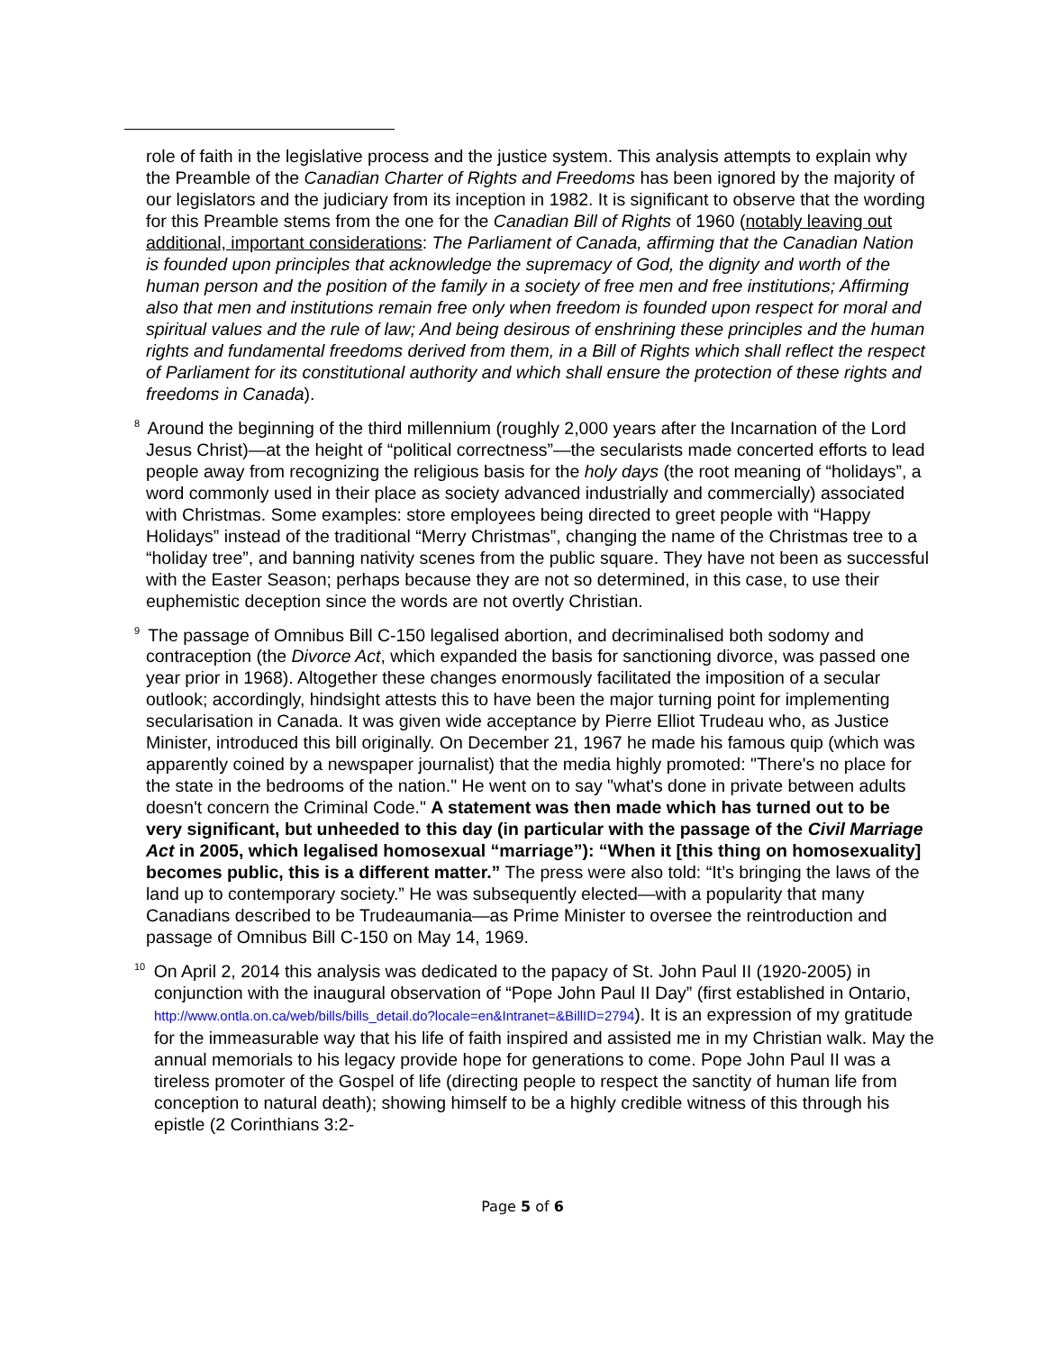role of faith in the legislative process and the justice system. This analysis attempts to explain why the Preamble of the Canadian Charter of Rights and Freedoms has been ignored by the majority of our legislators and the judiciary from its inception in 1982. It is significant to observe that the wording for this Preamble stems from the one for the Canadian Bill of Rights of 1960 (notably leaving out additional, important considerations: The Parliament of Canada, affirming that the Canadian Nation is founded upon principles that acknowledge the supremacy of God, the dignity and worth of the human person and the position of the family in a society of free men and free institutions; Affirming also that men and institutions remain free only when freedom is founded upon respect for moral and spiritual values and the rule of law; And being desirous of enshrining these principles and the human rights and fundamental freedoms derived from them, in a Bill of Rights which shall reflect the respect of Parliament for its constitutional authority and which shall ensure the protection of these rights and freedoms in Canada).
<sup>8</sup> Around the beginning of the third millennium (roughly 2,000 years after the Incarnation of the Lord Jesus Christ)—at the height of “political correctness”—the secularists made concerted efforts to lead people away from recognizing the religious basis for the holy days (the root meaning of “holidays”, a word commonly used in their place as society advanced industrially and commercially) associated with Christmas. Some examples: store employees being directed to greet people with “Happy Holidays” instead of the traditional “Merry Christmas”, changing the name of the Christmas tree to a “holiday tree”, and banning nativity scenes from the public square. They have not been as successful with the Easter Season; perhaps because they are not so determined, in this case, to use their euphemistic deception since the words are not overtly Christian.
<sup>9</sup> The passage of Omnibus Bill C-150 legalised abortion, and decriminalised both sodomy and contraception (the Divorce Act, which expanded the basis for sanctioning divorce, was passed one year prior in 1968). Altogether these changes enormously facilitated the imposition of a secular outlook; accordingly, hindsight attests this to have been the major turning point for implementing secularisation in Canada. It was given wide acceptance by Pierre Elliot Trudeau who, as Justice Minister, introduced this bill originally. On December 21, 1967 he made his famous quip (which was apparently coined by a newspaper journalist) that the media highly promoted: "There's no place for the state in the bedrooms of the nation." He went on to say "what's done in private between adults doesn't concern the Criminal Code." A statement was then made which has turned out to be very significant, but unheeded to this day (in particular with the passage of the Civil Marriage Act in 2005, which legalised homosexual “marriage”): “When it [this thing on homosexuality] becomes public, this is a different matter.” The press were also told: “It’s bringing the laws of the land up to contemporary society.” He was subsequently elected—with a popularity that many Canadians described to be Trudeaumania—as Prime Minister to oversee the reintroduction and passage of Omnibus Bill C-150 on May 14, 1969.
<sup>10</sup> On April 2, 2014 this analysis was dedicated to the papacy of St. John Paul II (1920-2005) in conjunction with the inaugural observation of “Pope John Paul II Day” (first established in Ontario, http://www.ontla.on.ca/web/bills/bills_detail.do?locale=en&Intranet=&BillID=2794). It is an expression of my gratitude for the immeasurable way that his life of faith inspired and assisted me in my Christian walk. May the annual memorials to his legacy provide hope for generations to come. Pope John Paul II was a tireless promoter of the Gospel of life (directing people to respect the sanctity of human life from conception to natural death); showing himself to be a highly credible witness of this through his epistle (2 Corinthians 3:2-
Page 5 of 6